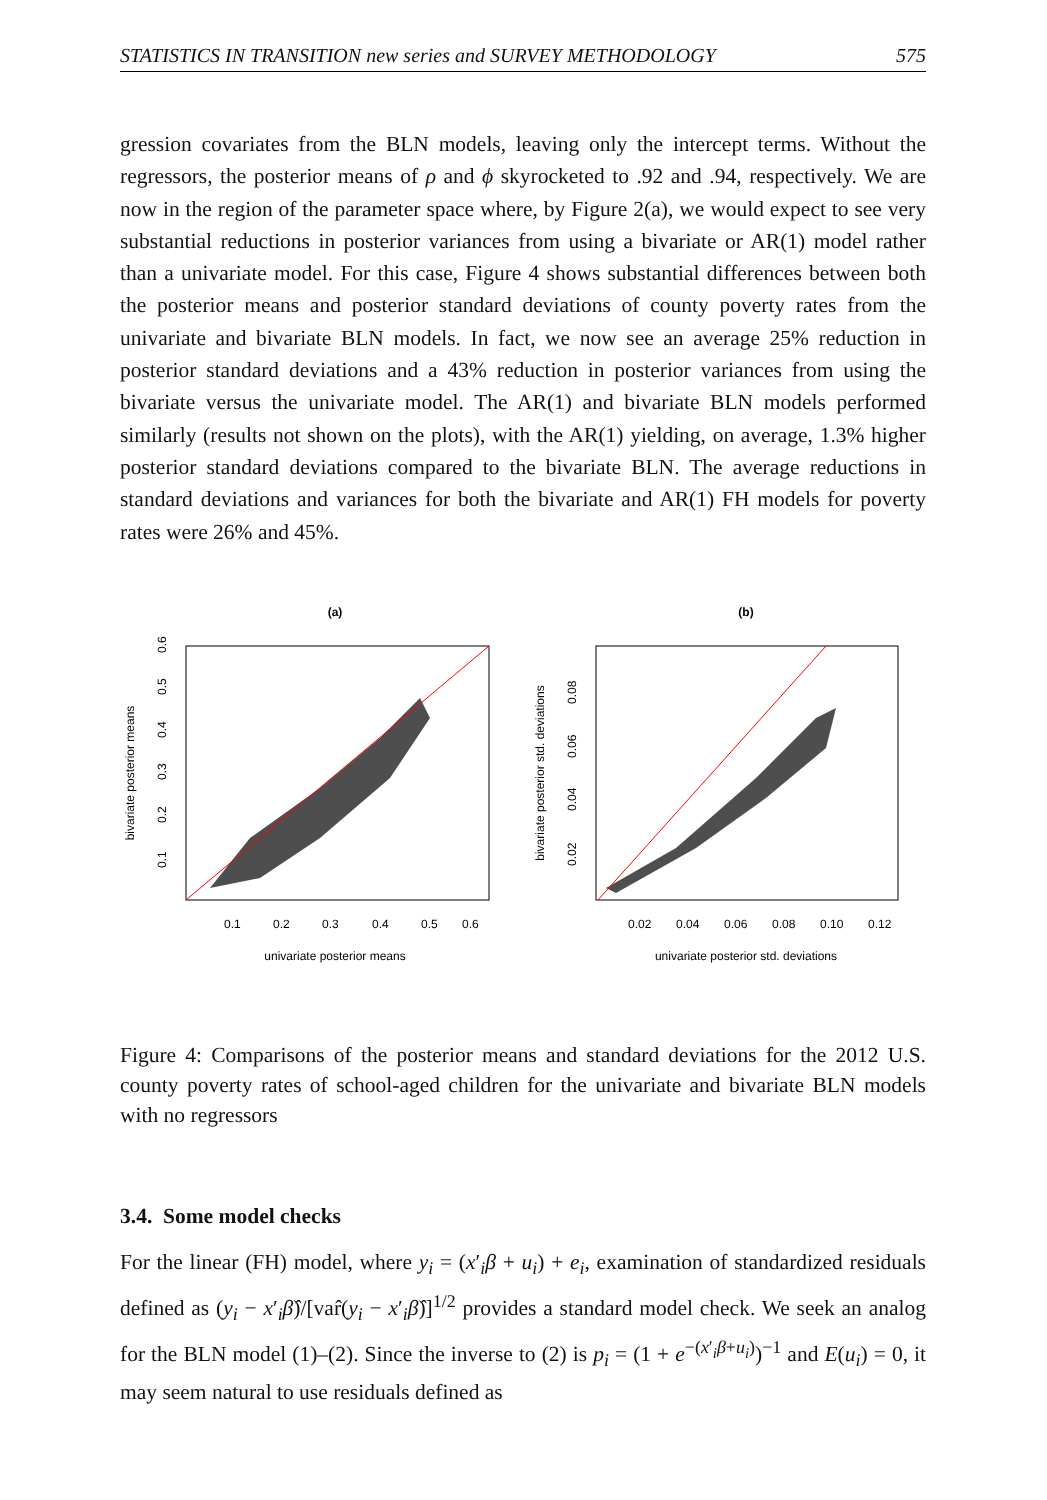STATISTICS IN TRANSITION new series and SURVEY METHODOLOGY 575
gression covariates from the BLN models, leaving only the intercept terms. Without the regressors, the posterior means of ρ and ϕ skyrocketed to .92 and .94, respectively. We are now in the region of the parameter space where, by Figure 2(a), we would expect to see very substantial reductions in posterior variances from using a bivariate or AR(1) model rather than a univariate model. For this case, Figure 4 shows substantial differences between both the posterior means and posterior standard deviations of county poverty rates from the univariate and bivariate BLN models. In fact, we now see an average 25% reduction in posterior standard deviations and a 43% reduction in posterior variances from using the bivariate versus the univariate model. The AR(1) and bivariate BLN models performed similarly (results not shown on the plots), with the AR(1) yielding, on average, 1.3% higher posterior standard deviations compared to the bivariate BLN. The average reductions in standard deviations and variances for both the bivariate and AR(1) FH models for poverty rates were 26% and 45%.
(a)
0.1
0.2
0.3
0.4
0.5
0.6
univariate posterior means
bivariate posterior means
0.1
0.2
0.3
0.4
0.5
0.6
(b)
0.02
0.04
0.06
0.08
0.10
0.12
univariate posterior std. deviations
bivariate posterior std. deviations
0.02
0.04
0.06
0.08
Figure 4: Comparisons of the posterior means and standard deviations for the 2012 U.S. county poverty rates of school-aged children for the univariate and bivariate BLN models with no regressors
3.4. Some model checks
For the linear (FH) model, where y<sub>i</sub> = (x′<sub>i</sub>β + u<sub>i</sub>) + e<sub>i</sub>, examination of standardized residuals defined as (y<sub>i</sub> − x′<sub>i</sub>β̂)/[var̂(y<sub>i</sub> − x′<sub>i</sub>β̂)]<sup>1/2</sup> provides a standard model check. We seek an analog for the BLN model (1)–(2). Since the inverse to (2) is p<sub>i</sub> = (1 + e<sup>−(x′<sub>i</sub>β+u<sub>i</sub>)</sup>)<sup>−1</sup> and E(u<sub>i</sub>) = 0, it may seem natural to use residuals defined as